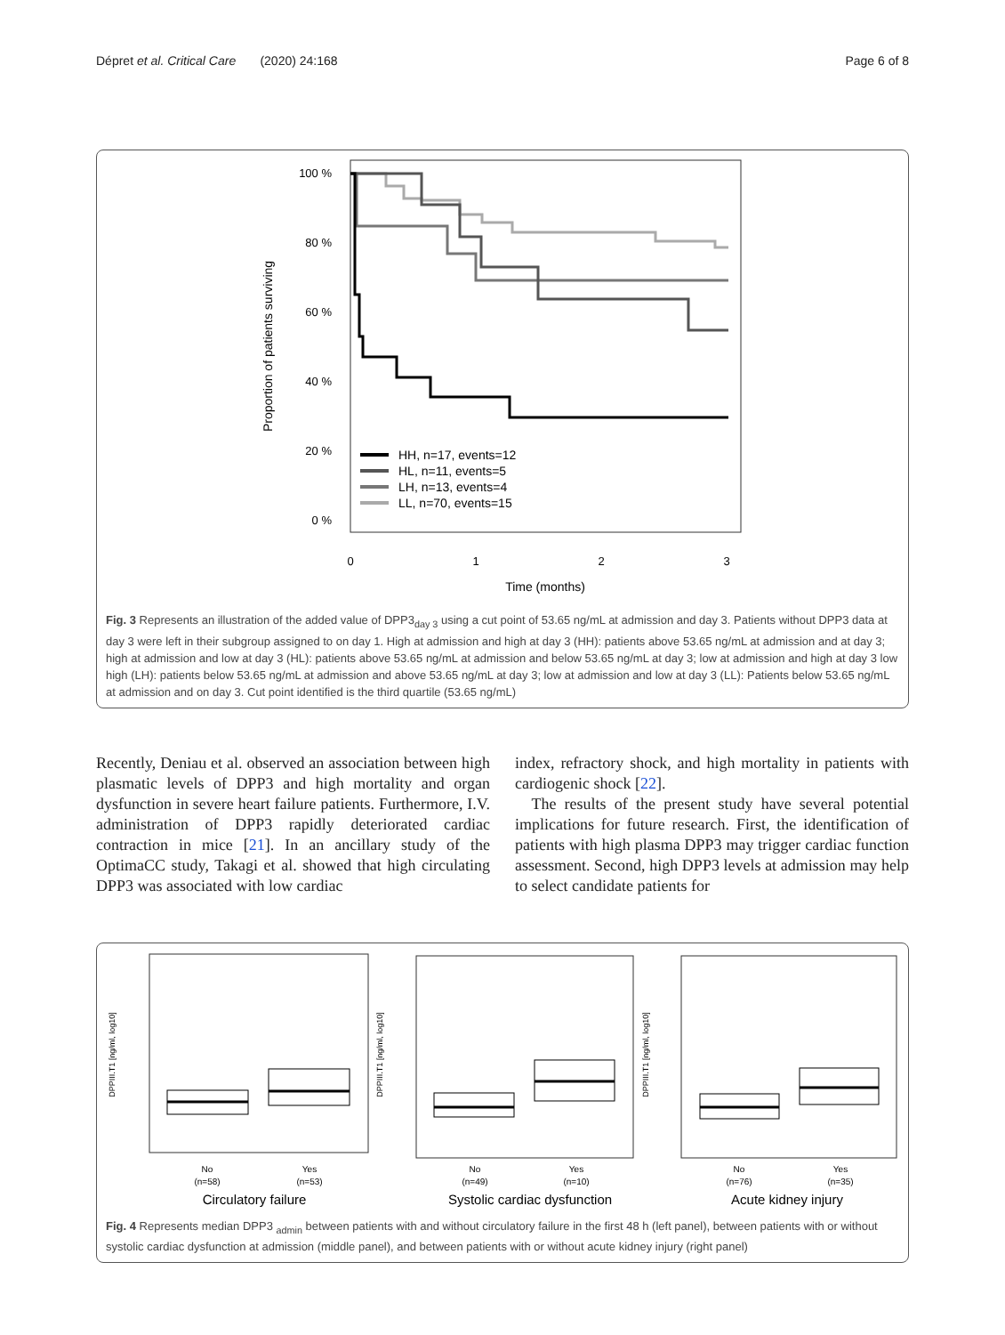Dépret et al. Critical Care (2020) 24:168
Page 6 of 8
Proportion of patients surviving
100 %
80 %
60 %
40 %
20 %
0 %
0
1
2
3
Time (months)
HH, n=17, events=12
HL, n=11, events=5
LH, n=13, events=4
LL, n=70, events=15
Fig. 3 Represents an illustration of the added value of DPP3<sub>day 3</sub> using a cut point of 53.65 ng/mL at admission and day 3. Patients without DPP3 data at day 3 were left in their subgroup assigned to on day 1. High at admission and high at day 3 (HH): patients above 53.65 ng/mL at admission and at day 3; high at admission and low at day 3 (HL): patients above 53.65 ng/mL at admission and below 53.65 ng/mL at day 3; low at admission and high at day 3 low high (LH): patients below 53.65 ng/mL at admission and above 53.65 ng/mL at day 3; low at admission and low at day 3 (LL): Patients below 53.65 ng/mL at admission and on day 3. Cut point identified is the third quartile (53.65 ng/mL)
Recently, Deniau et al. observed an association between high plasmatic levels of DPP3 and high mortality and organ dysfunction in severe heart failure patients. Furthermore, I.V. administration of DPP3 rapidly deteriorated cardiac contraction in mice [21]. In an ancillary study of the OptimaCC study, Takagi et al. showed that high circulating DPP3 was associated with low cardiac
index, refractory shock, and high mortality in patients with cardiogenic shock [22].
The results of the present study have several potential implications for future research. First, the identification of patients with high plasma DPP3 may trigger cardiac function assessment. Second, high DPP3 levels at admission may help to select candidate patients for
DPPIII.T1 [ng/ml, log10]
No
(n=58)
Yes
(n=53)
Circulatory failure
DPPIII.T1 [ng/ml, log10]
No
(n=49)
Yes
(n=10)
Systolic cardiac dysfunction
DPPIII.T1 [ng/ml, log10]
No
(n=76)
Yes
(n=35)
Acute kidney injury
Fig. 4 Represents median DPP3 <sub>admin</sub> between patients with and without circulatory failure in the first 48 h (left panel), between patients with or without systolic cardiac dysfunction at admission (middle panel), and between patients with or without acute kidney injury (right panel)